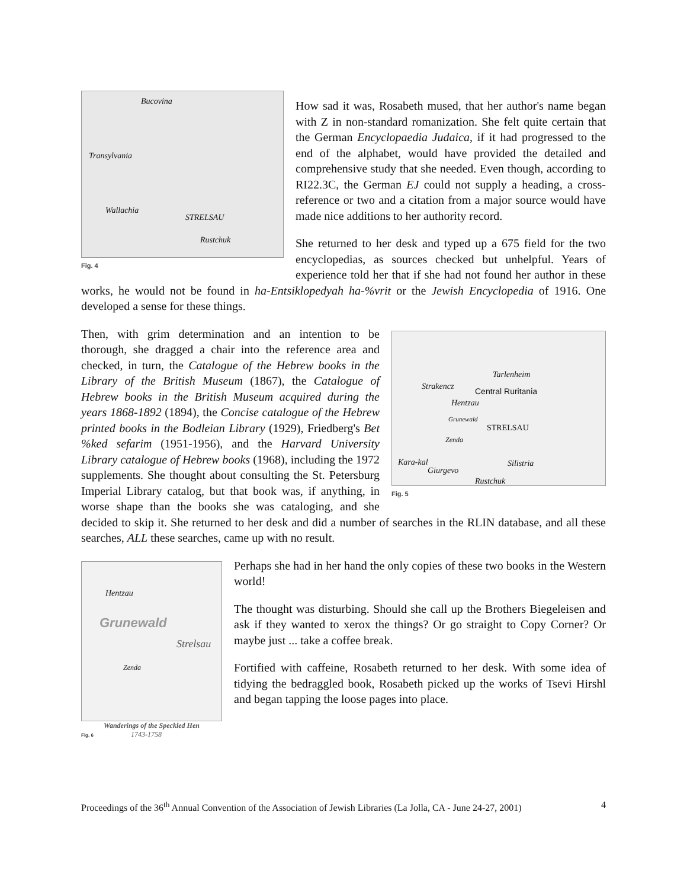Bucovina
Transylvania
Wallachia
STRELSAU
Rustchuk
Fig. 4
How sad it was, Rosabeth mused, that her author's name began with Z in non-standard romanization. She felt quite certain that the German Encyclopaedia Judaica, if it had progressed to the end of the alphabet, would have provided the detailed and comprehensive study that she needed. Even though, according to RI22.3C, the German EJ could not supply a heading, a cross-reference or two and a citation from a major source would have made nice additions to her authority record.
She returned to her desk and typed up a 675 field for the two encyclopedias, as sources checked but unhelpful. Years of experience told her that if she had not found her author in these works, he would not be found in ha-Entsiklopedyah ha-%vrit or the Jewish Encyclopedia of 1916. One developed a sense for these things.
Tarlenheim
Strakencz Central Ruritania
Hentzau
Grunewald
STRELSAU
Zenda
Kara-kal
Giurgevo
Silistria
Rustchuk
Fig. 5
Then, with grim determination and an intention to be thorough, she dragged a chair into the reference area and checked, in turn, the Catalogue of the Hebrew books in the Library of the British Museum (1867), the Catalogue of Hebrew books in the British Museum acquired during the years 1868-1892 (1894), the Concise catalogue of the Hebrew printed books in the Bodleian Library (1929), Friedberg's Bet %ked sefarim (1951-1956), and the Harvard University Library catalogue of Hebrew books (1968), including the 1972 supplements. She thought about consulting the St. Petersburg Imperial Library catalog, but that book was, if anything, in worse shape than the books she was cataloging, and she decided to skip it. She returned to her desk and did a number of searches in the RLIN database, and all these searches, ALL these searches, came up with no result.
Hentzau
Grunewald
Strelsau
Zenda
Wanderings of the Speckled Hen
Fig. 6 1743-1758
Perhaps she had in her hand the only copies of these two books in the Western world!
The thought was disturbing. Should she call up the Brothers Biegeleisen and ask if they wanted to xerox the things? Or go straight to Copy Corner? Or maybe just ... take a coffee break.
Fortified with caffeine, Rosabeth returned to her desk. With some idea of tidying the bedraggled book, Rosabeth picked up the works of Tsevi Hirshl and began tapping the loose pages into place.
Proceedings of the 36<sup>th</sup> Annual Convention of the Association of Jewish Libraries (La Jolla, CA - June 24-27, 2001) 4